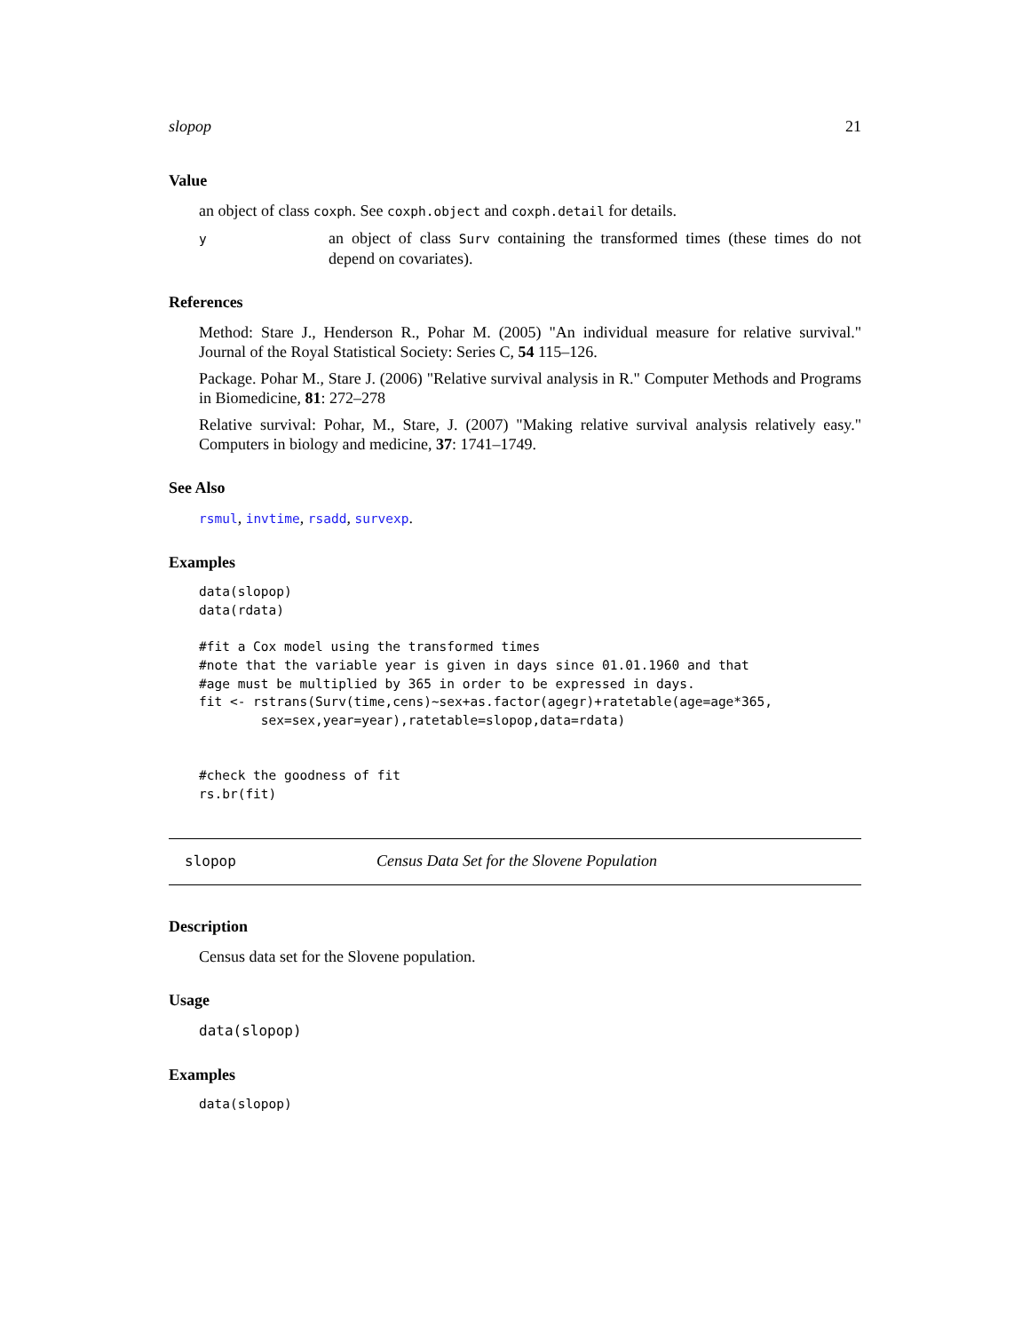slopop 21
Value
an object of class coxph. See coxph.object and coxph.detail for details.
y
an object of class Surv containing the transformed times (these times do not depend on covariates).
References
Method: Stare J., Henderson R., Pohar M. (2005) "An individual measure for relative survival." Journal of the Royal Statistical Society: Series C, 54 115–126.
Package. Pohar M., Stare J. (2006) "Relative survival analysis in R." Computer Methods and Programs in Biomedicine, 81: 272–278
Relative survival: Pohar, M., Stare, J. (2007) "Making relative survival analysis relatively easy." Computers in biology and medicine, 37: 1741–1749.
See Also
rsmul, invtime, rsadd, survexp.
Examples
data(slopop)
data(rdata)

#fit a Cox model using the transformed times
#note that the variable year is given in days since 01.01.1960 and that
#age must be multiplied by 365 in order to be expressed in days.
fit <- rstrans(Surv(time,cens)~sex+as.factor(agegr)+ratetable(age=age*365,
        sex=sex,year=year),ratetable=slopop,data=rdata)


#check the goodness of fit
rs.br(fit)
slopop Census Data Set for the Slovene Population
Description
Census data set for the Slovene population.
Usage
data(slopop)
Examples
data(slopop)